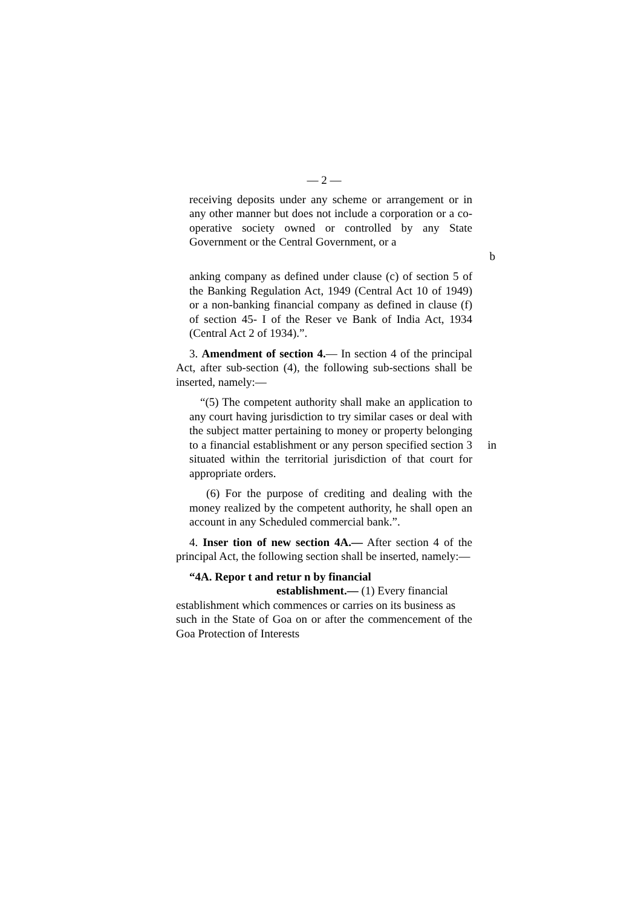— 2 —
receiving deposits under any scheme or arrangement or in any other manner but does not include a corporation or a co-operative society owned or controlled by any State Government or the Central Government, or a
b
anking company as defined under clause (c) of section 5 of the Banking Regulation Act, 1949 (Central Act 10 of 1949) or a non-banking financial company as defined in clause (f) of section 45- I of the Reser ve Bank of India Act, 1934 (Central Act 2 of 1934).”.
3. Amendment of section 4.— In section 4 of the principal Act, after sub-section (4), the following sub-sections shall be inserted, namely:—
“(5) The competent authority shall make an application to any court having jurisdiction to try similar cases or deal with the subject matter pertaining to money or property belonging to a financial establishment or any person specified in section 3 situated within the territorial jurisdiction of that court for appropriate orders.
(6) For the purpose of crediting and dealing with the money realized by the competent authority, he shall open an account in any Scheduled commercial bank.”.
4. Inser tion of new section 4A.— After section 4 of the principal Act, the following section shall be inserted, namely:—
“4A. Repor t and retur n by financial
establishment.— (1) Every financial
establishment which commences or carries on its business as
such in the State of Goa on or after the commencement of the Goa Protection of Interests